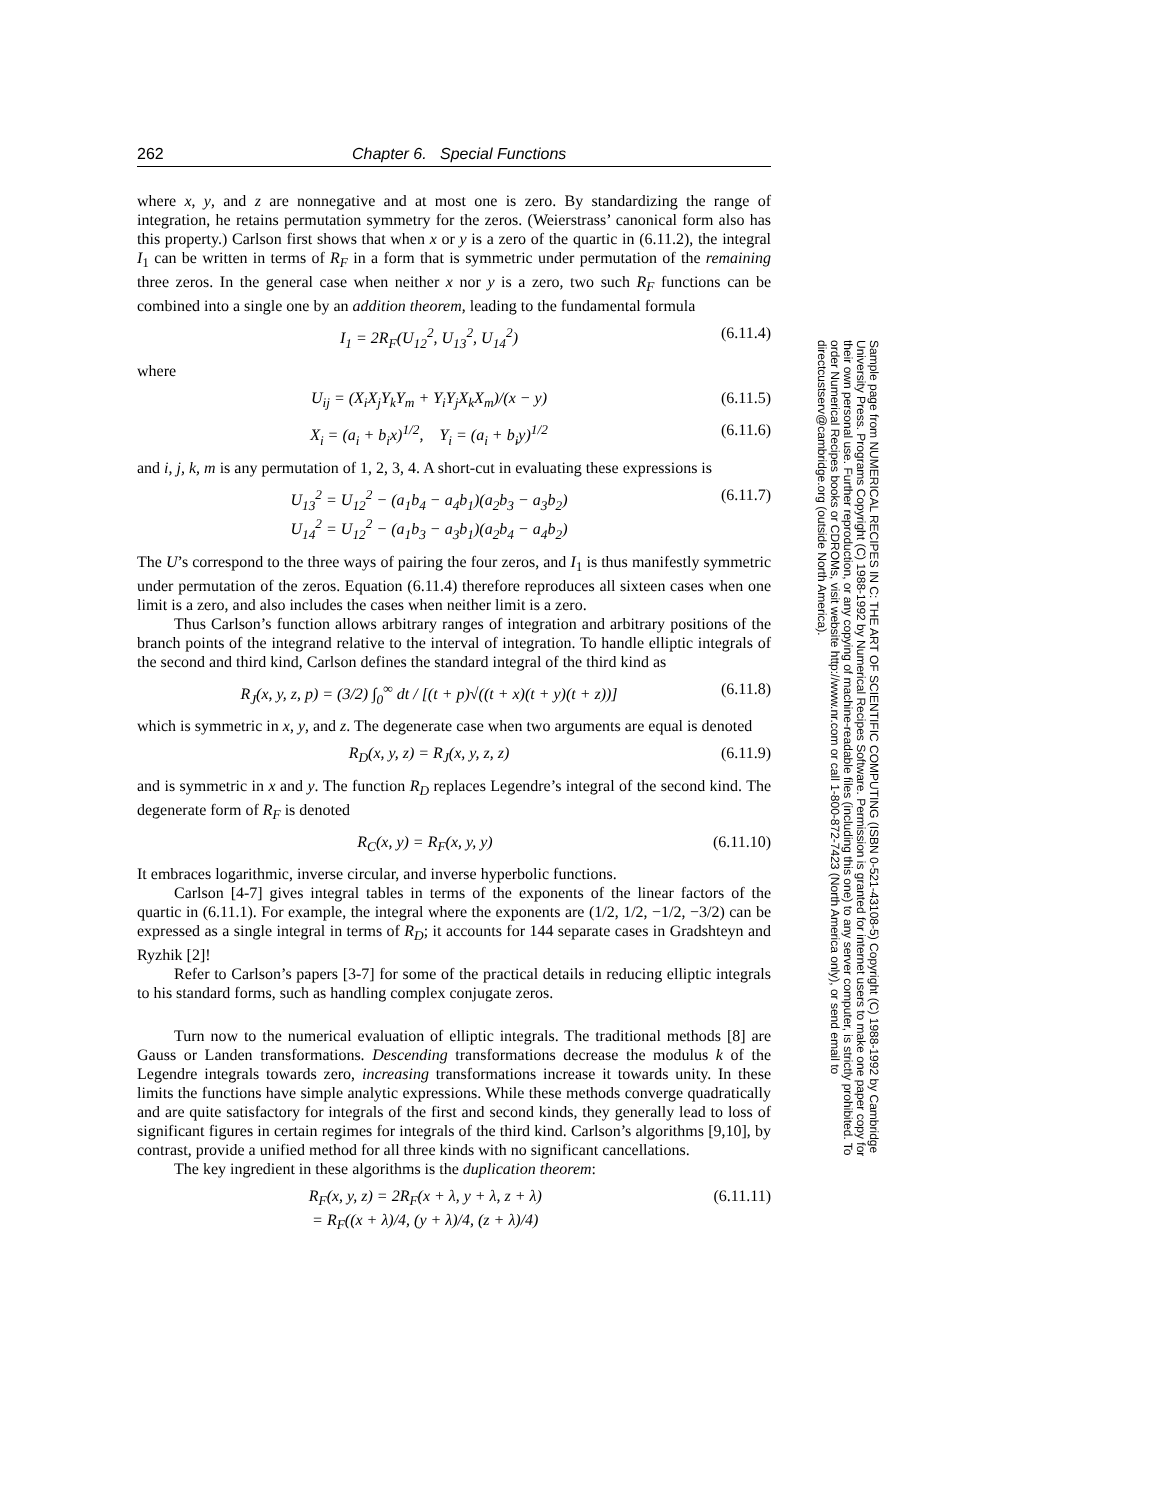262 Chapter 6. Special Functions
where x, y, and z are nonnegative and at most one is zero. By standardizing the range of integration, he retains permutation symmetry for the zeros. (Weierstrass’ canonical form also has this property.) Carlson first shows that when x or y is a zero of the quartic in (6.11.2), the integral I<sub>1</sub> can be written in terms of R<sub>F</sub> in a form that is symmetric under permutation of the remaining three zeros. In the general case when neither x nor y is a zero, two such R<sub>F</sub> functions can be combined into a single one by an addition theorem, leading to the fundamental formula
I<sub>1</sub> = 2R<sub>F</sub>(U<sub>12</sub><sup>2</sup>, U<sub>13</sub><sup>2</sup>, U<sub>14</sub><sup>2</sup>) (6.11.4)
where
U<sub>ij</sub> = (X<sub>i</sub>X<sub>j</sub>Y<sub>k</sub>Y<sub>m</sub> + Y<sub>i</sub>Y<sub>j</sub>X<sub>k</sub>X<sub>m</sub>)/(x − y) (6.11.5)
X<sub>i</sub> = (a<sub>i</sub> + b<sub>i</sub>x)<sup>1/2</sup>, Y<sub>i</sub> = (a<sub>i</sub> + b<sub>i</sub>y)<sup>1/2</sup> (6.11.6)
and i, j, k, m is any permutation of 1, 2, 3, 4. A short-cut in evaluating these expressions is
U<sub>13</sub><sup>2</sup> = U<sub>12</sub><sup>2</sup> − (a<sub>1</sub>b<sub>4</sub> − a<sub>4</sub>b<sub>1</sub>)(a<sub>2</sub>b<sub>3</sub> − a<sub>3</sub>b<sub>2</sub>)
U<sub>14</sub><sup>2</sup> = U<sub>12</sub><sup>2</sup> − (a<sub>1</sub>b<sub>3</sub> − a<sub>3</sub>b<sub>1</sub>)(a<sub>2</sub>b<sub>4</sub> − a<sub>4</sub>b<sub>2</sub>) (6.11.7)
The U’s correspond to the three ways of pairing the four zeros, and I<sub>1</sub> is thus manifestly symmetric under permutation of the zeros. Equation (6.11.4) therefore reproduces all sixteen cases when one limit is a zero, and also includes the cases when neither limit is a zero.
Thus Carlson’s function allows arbitrary ranges of integration and arbitrary positions of the branch points of the integrand relative to the interval of integration. To handle elliptic integrals of the second and third kind, Carlson defines the standard integral of the third kind as
R<sub>J</sub>(x, y, z, p) = (3/2) ∫<sub>0</sub><sup>∞</sup> dt / [(t + p)√((t + x)(t + y)(t + z))] (6.11.8)
which is symmetric in x, y, and z. The degenerate case when two arguments are equal is denoted
R<sub>D</sub>(x, y, z) = R<sub>J</sub>(x, y, z, z) (6.11.9)
and is symmetric in x and y. The function R<sub>D</sub> replaces Legendre’s integral of the second kind. The degenerate form of R<sub>F</sub> is denoted
R<sub>C</sub>(x, y) = R<sub>F</sub>(x, y, y) (6.11.10)
It embraces logarithmic, inverse circular, and inverse hyperbolic functions.
Carlson [4-7] gives integral tables in terms of the exponents of the linear factors of the quartic in (6.11.1). For example, the integral where the exponents are (1/2, 1/2, −1/2, −3/2) can be expressed as a single integral in terms of R<sub>D</sub>; it accounts for 144 separate cases in Gradshteyn and Ryzhik [2]!
Refer to Carlson’s papers [3-7] for some of the practical details in reducing elliptic integrals to his standard forms, such as handling complex conjugate zeros.
Turn now to the numerical evaluation of elliptic integrals. The traditional methods [8] are Gauss or Landen transformations. Descending transformations decrease the modulus k of the Legendre integrals towards zero, increasing transformations increase it towards unity. In these limits the functions have simple analytic expressions. While these methods converge quadratically and are quite satisfactory for integrals of the first and second kinds, they generally lead to loss of significant figures in certain regimes for integrals of the third kind. Carlson’s algorithms [9,10], by contrast, provide a unified method for all three kinds with no significant cancellations.
The key ingredient in these algorithms is the duplication theorem:
R<sub>F</sub>(x, y, z) = 2R<sub>F</sub>(x + λ, y + λ, z + λ)
= R<sub>F</sub>((x + λ)/4, (y + λ)/4, (z + λ)/4) (6.11.11)
Sample page from NUMERICAL RECIPES IN C: THE ART OF SCIENTIFIC COMPUTING (ISBN 0-521-43108-5) Copyright (C) 1988-1992 by Cambridge University Press. Programs Copyright (C) 1988-1992 by Numerical Recipes Software. Permission is granted for internet users to make one paper copy for their own personal use. Further reproduction, or any copying of machine-readable files (including this one) to any server computer, is strictly prohibited. To order Numerical Recipes books or CDROMs, visit website http://www.nr.com or call 1-800-872-7423 (North America only), or send email to directcustserv@cambridge.org (outside North America).